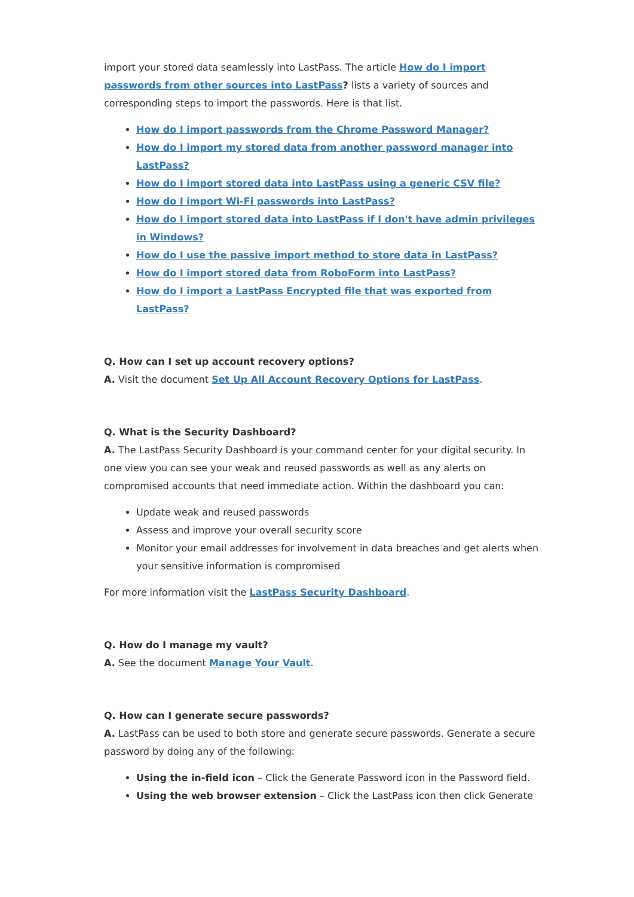import your stored data seamlessly into LastPass. The article How do I import passwords from other sources into LastPass? lists a variety of sources and corresponding steps to import the passwords. Here is that list.
How do I import passwords from the Chrome Password Manager?
How do I import my stored data from another password manager into LastPass?
How do I import stored data into LastPass using a generic CSV file?
How do I import Wi-Fi passwords into LastPass?
How do I import stored data into LastPass if I don't have admin privileges in Windows?
How do I use the passive import method to store data in LastPass?
How do I import stored data from RoboForm into LastPass?
How do I import a LastPass Encrypted file that was exported from LastPass?
Q. How can I set up account recovery options?
A. Visit the document Set Up All Account Recovery Options for LastPass.
Q. What is the Security Dashboard?
A. The LastPass Security Dashboard is your command center for your digital security. In one view you can see your weak and reused passwords as well as any alerts on compromised accounts that need immediate action. Within the dashboard you can:
Update weak and reused passwords
Assess and improve your overall security score
Monitor your email addresses for involvement in data breaches and get alerts when your sensitive information is compromised
For more information visit the LastPass Security Dashboard.
Q. How do I manage my vault?
A. See the document Manage Your Vault.
Q. How can I generate secure passwords?
A. LastPass can be used to both store and generate secure passwords. Generate a secure password by doing any of the following:
Using the in-field icon – Click the Generate Password icon in the Password field.
Using the web browser extension – Click the LastPass icon then click Generate